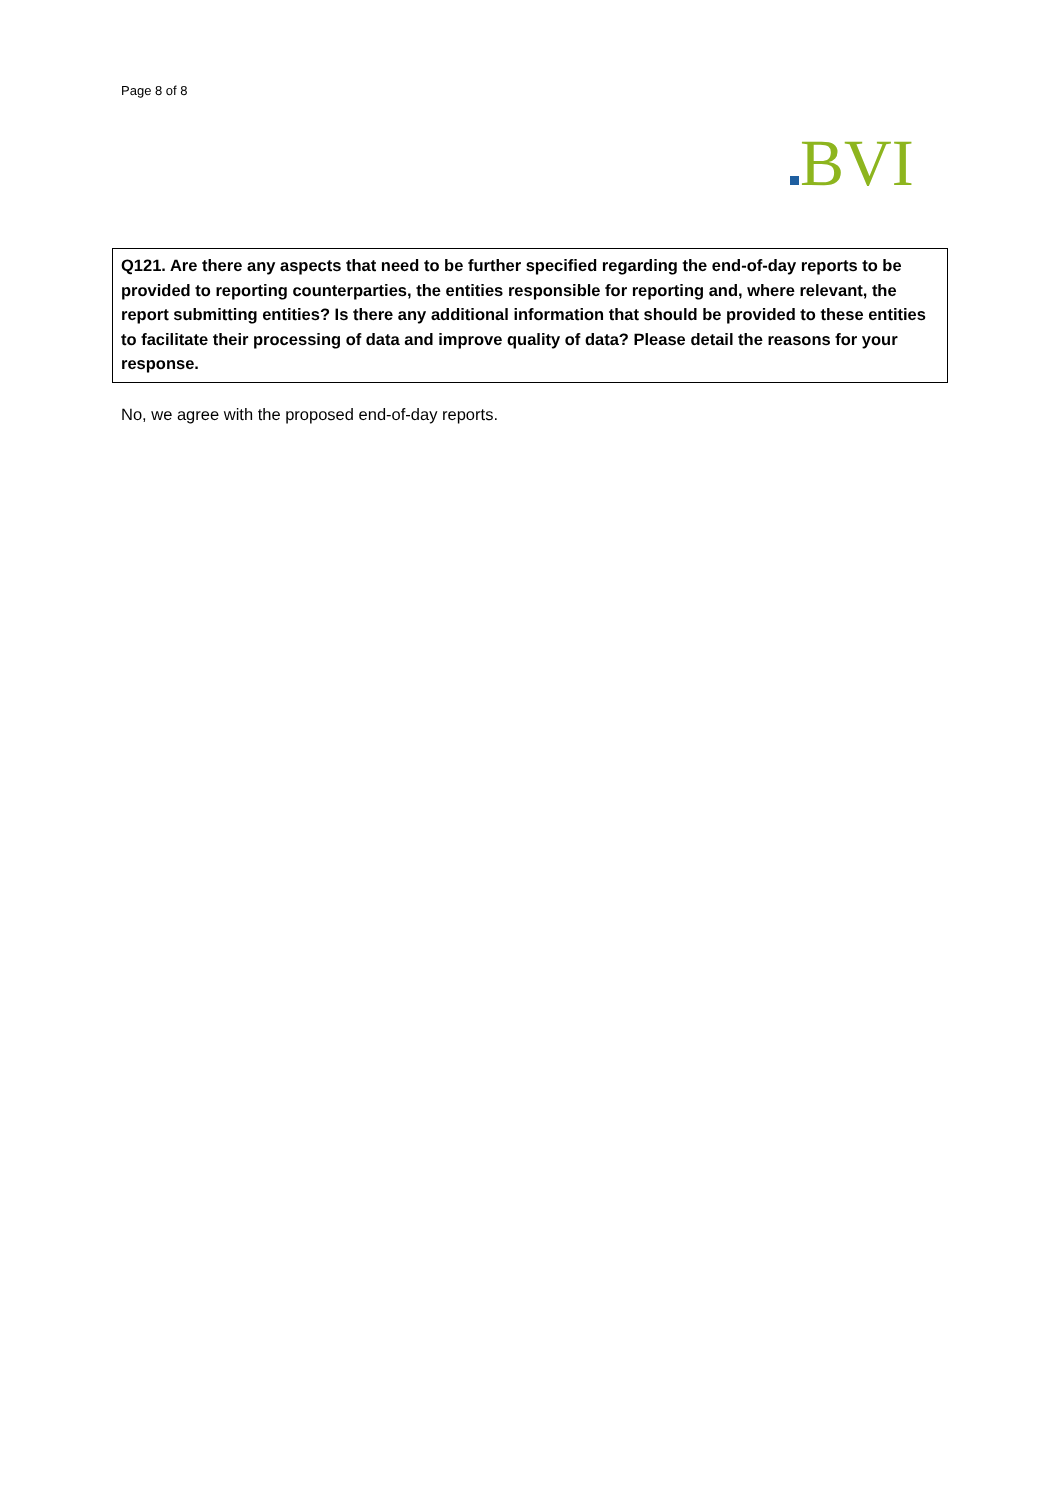Page 8 of 8
BVI
Q121. Are there any aspects that need to be further specified regarding the end-of-day reports to be provided to reporting counterparties, the entities responsible for reporting and, where relevant, the report submitting entities? Is there any additional information that should be provided to these entities to facilitate their processing of data and improve quality of data? Please detail the reasons for your response.
No, we agree with the proposed end-of-day reports.